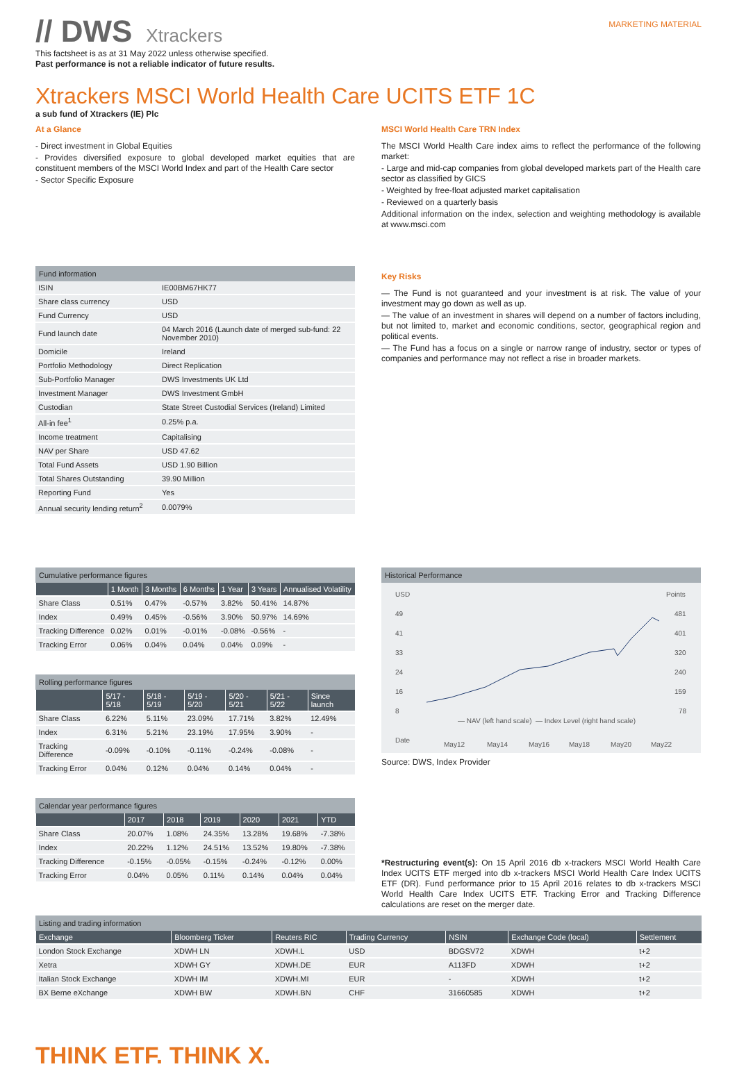// DWS Xtrackers
MARKETING MATERIAL
This factsheet is as at 31 May 2022 unless otherwise specified.
Past performance is not a reliable indicator of future results.
Xtrackers MSCI World Health Care UCITS ETF 1C
a sub fund of Xtrackers (IE) Plc
At a Glance
- Direct investment in Global Equities
- Provides diversified exposure to global developed market equities that are constituent members of the MSCI World Index and part of the Health Care sector
- Sector Specific Exposure
MSCI World Health Care TRN Index
The MSCI World Health Care index aims to reflect the performance of the following market:
- Large and mid-cap companies from global developed markets part of the Health care sector as classified by GICS
- Weighted by free-float adjusted market capitalisation
- Reviewed on a quarterly basis
Additional information on the index, selection and weighting methodology is available at www.msci.com
Fund information
| ISIN | IE00BM67HK77 |
| Share class currency | USD |
| Fund Currency | USD |
| Fund launch date | 04 March 2016 (Launch date of merged sub-fund: 22 November 2010) |
| Domicile | Ireland |
| Portfolio Methodology | Direct Replication |
| Sub-Portfolio Manager | DWS Investments UK Ltd |
| Investment Manager | DWS Investment GmbH |
| Custodian | State Street Custodial Services (Ireland) Limited |
| All-in fee<sup>1</sup> | 0.25% p.a. |
| Income treatment | Capitalising |
| NAV per Share | USD 47.62 |
| Total Fund Assets | USD 1.90 Billion |
| Total Shares Outstanding | 39.90 Million |
| Reporting Fund | Yes |
| Annual security lending return<sup>2</sup> | 0.0079% |
Key Risks
— The Fund is not guaranteed and your investment is at risk. The value of your investment may go down as well as up.
— The value of an investment in shares will depend on a number of factors including, but not limited to, market and economic conditions, sector, geographical region and political events.
— The Fund has a focus on a single or narrow range of industry, sector or types of companies and performance may not reflect a rise in broader markets.
Cumulative performance figures
| | 1 Month | 3 Months | 6 Months | 1 Year | 3 Years | Annualised Volatility |
| --- | --- | --- | --- | --- | --- | --- |
| Share Class | 0.51% | 0.47% | -0.57% | 3.82% | 50.41% | 14.87% |
| Index | 0.49% | 0.45% | -0.56% | 3.90% | 50.97% | 14.69% |
| Tracking Difference | 0.02% | 0.01% | -0.01% | -0.08% | -0.56% | - |
| Tracking Error | 0.06% | 0.04% | 0.04% | 0.04% | 0.09% | - |
Rolling performance figures
| | 5/17 - 5/18 | 5/18 - 5/19 | 5/19 - 5/20 | 5/20 - 5/21 | 5/21 - 5/22 | Since launch |
| --- | --- | --- | --- | --- | --- | --- |
| Share Class | 6.22% | 5.11% | 23.09% | 17.71% | 3.82% | 12.49% |
| Index | 6.31% | 5.21% | 23.19% | 17.95% | 3.90% | - |
| Tracking Difference | -0.09% | -0.10% | -0.11% | -0.24% | -0.08% | - |
| Tracking Error | 0.04% | 0.12% | 0.04% | 0.14% | 0.04% | - |
Calendar year performance figures
| | 2017 | 2018 | 2019 | 2020 | 2021 | YTD |
| --- | --- | --- | --- | --- | --- | --- |
| Share Class | 20.07% | 1.08% | 24.35% | 13.28% | 19.68% | -7.38% |
| Index | 20.22% | 1.12% | 24.51% | 13.52% | 19.80% | -7.38% |
| Tracking Difference | -0.15% | -0.05% | -0.15% | -0.24% | -0.12% | 0.00% |
| Tracking Error | 0.04% | 0.05% | 0.11% | 0.14% | 0.04% | 0.04% |
Historical Performance
USD
Points
49
41
33
24
16
8
481
401
320
240
159
78
— NAV (left hand scale)
— Index Level (right hand scale)
Date
May12
May14
May16
May18
May20
May22
Source: DWS, Index Provider
*Restructuring event(s): On 15 April 2016 db x-trackers MSCI World Health Care Index UCITS ETF merged into db x-trackers MSCI World Health Care Index UCITS ETF (DR). Fund performance prior to 15 April 2016 relates to db x-trackers MSCI World Health Care Index UCITS ETF. Tracking Error and Tracking Difference calculations are reset on the merger date.
Listing and trading information
| Exchange | Bloomberg Ticker | Reuters RIC | Trading Currency | NSIN | Exchange Code (local) | Settlement |
| --- | --- | --- | --- | --- | --- | --- |
| London Stock Exchange | XDWH LN | XDWH.L | USD | BDGSV72 | XDWH | t+2 |
| Xetra | XDWH GY | XDWH.DE | EUR | A113FD | XDWH | t+2 |
| Italian Stock Exchange | XDWH IM | XDWH.MI | EUR | - | XDWH | t+2 |
| BX Berne eXchange | XDWH BW | XDWH.BN | CHF | 31660585 | XDWH | t+2 |
THINK ETF. THINK X.